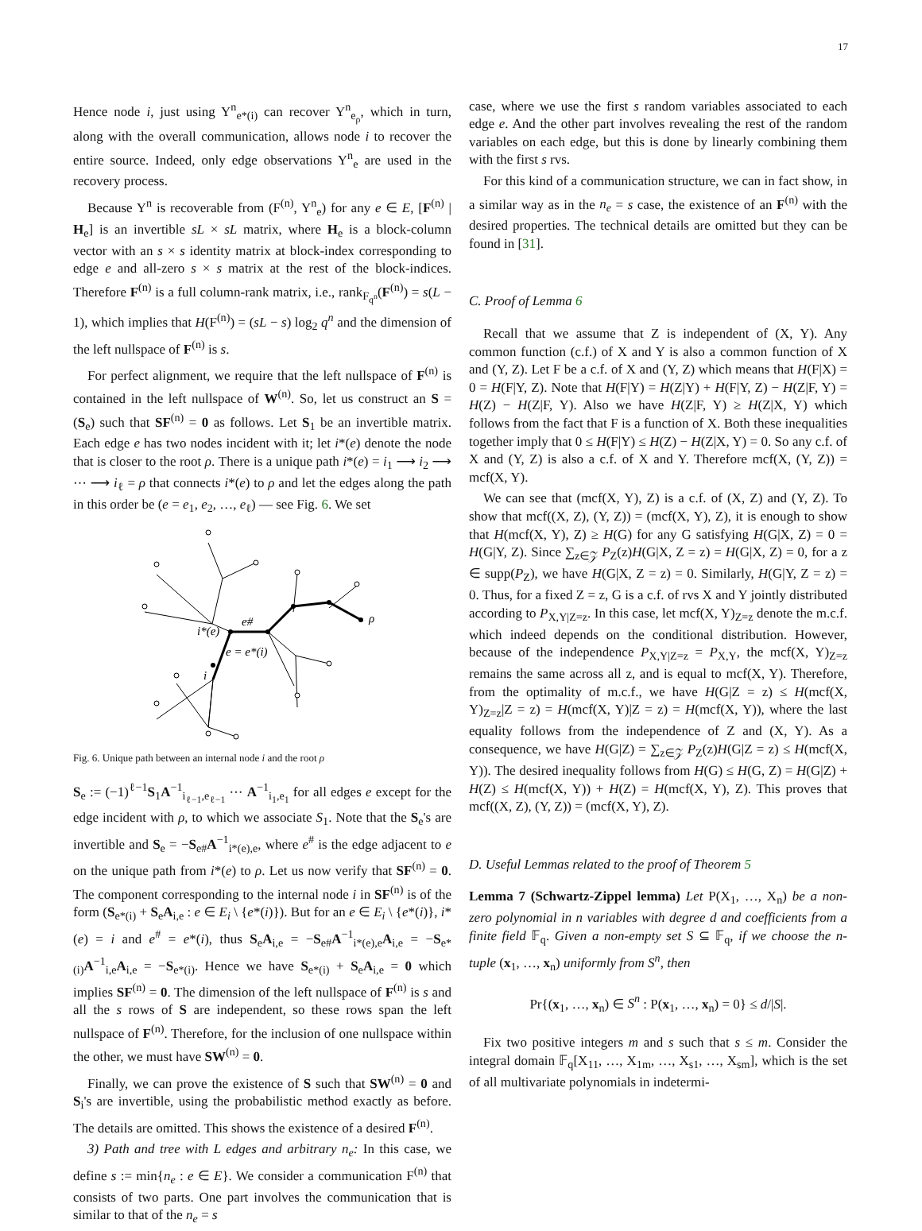17
Hence node i, just using Y<sup>n</sup><sub>e*(i)</sub> can recover Y<sup>n</sup><sub>e<sub>ρ</sub></sub>, which in turn, along with the overall communication, allows node i to recover the entire source. Indeed, only edge observations Y<sup>n</sup><sub>e</sub> are used in the recovery process.
Because Y<sup>n</sup> is recoverable from (F<sup>(n)</sup>, Y<sup>n</sup><sub>e</sub>) for any e ∈ E, [F<sup>(n)</sup> | H<sub>e</sub>] is an invertible sL × sL matrix, where H<sub>e</sub> is a block-column vector with an s × s identity matrix at block-index corresponding to edge e and all-zero s × s matrix at the rest of the block-indices. Therefore F<sup>(n)</sup> is a full column-rank matrix, i.e., rank<sub>F<sub>q<sup>n</sup></sub></sub>(F<sup>(n)</sup>) = s(L − 1), which implies that H(F<sup>(n)</sup>) = (sL − s) log<sub>2</sub> q<sup>n</sup> and the dimension of the left nullspace of F<sup>(n)</sup> is s.
For perfect alignment, we require that the left nullspace of F<sup>(n)</sup> is contained in the left nullspace of W<sup>(n)</sup>. So, let us construct an S = (S<sub>e</sub>) such that SF<sup>(n)</sup> = 0 as follows. Let S<sub>1</sub> be an invertible matrix. Each edge e has two nodes incident with it; let i*(e) denote the node that is closer to the root ρ. There is a unique path i*(e) = i<sub>1</sub> ⟶ i<sub>2</sub> ⟶ ⋯ ⟶ i<sub>ℓ</sub> = ρ that connects i*(e) to ρ and let the edges along the path in this order be (e = e<sub>1</sub>, e<sub>2</sub>, …, e<sub>ℓ</sub>) — see Fig. 6. We set
i*(e)
e#
ρ
e = e*(i)
i
Fig. 6. Unique path between an internal node i and the root ρ
S<sub>e</sub> := (−1)<sup>ℓ−1</sup>S<sub>1</sub>A<sup>−1</sup><sub>i<sub>ℓ−1</sub>,e<sub>ℓ−1</sub></sub> ⋯ A<sup>−1</sup><sub>i<sub>1</sub>,e<sub>1</sub></sub> for all edges e except for the edge incident with ρ, to which we associate S<sub>1</sub>. Note that the S<sub>e</sub>'s are invertible and S<sub>e</sub> = −S<sub>e#</sub>A<sup>−1</sup><sub>i*(e),e</sub>, where e<sup>#</sup> is the edge adjacent to e on the unique path from i*(e) to ρ. Let us now verify that SF<sup>(n)</sup> = 0. The component corresponding to the internal node i in SF<sup>(n)</sup> is of the form (S<sub>e*(i)</sub> + S<sub>e</sub>A<sub>i,e</sub> : e ∈ E<sub>i</sub> \ {e*(i)}). But for an e ∈ E<sub>i</sub> \ {e*(i)}, i*(e) = i and e<sup>#</sup> = e*(i), thus S<sub>e</sub>A<sub>i,e</sub> = −S<sub>e#</sub>A<sup>−1</sup><sub>i*(e),e</sub>A<sub>i,e</sub> = −S<sub>e*(i)</sub>A<sup>−1</sup><sub>i,e</sub>A<sub>i,e</sub> = −S<sub>e*(i)</sub>. Hence we have S<sub>e*(i)</sub> + S<sub>e</sub>A<sub>i,e</sub> = 0 which implies SF<sup>(n)</sup> = 0. The dimension of the left nullspace of F<sup>(n)</sup> is s and all the s rows of S are independent, so these rows span the left nullspace of F<sup>(n)</sup>. Therefore, for the inclusion of one nullspace within the other, we must have SW<sup>(n)</sup> = 0.
Finally, we can prove the existence of S such that SW<sup>(n)</sup> = 0 and S<sub>i</sub>'s are invertible, using the probabilistic method exactly as before. The details are omitted. This shows the existence of a desired F<sup>(n)</sup>.
3) Path and tree with L edges and arbitrary n<sub>e</sub>: In this case, we define s := min{n<sub>e</sub> : e ∈ E}. We consider a communication F<sup>(n)</sup> that consists of two parts. One part involves the communication that is similar to that of the n<sub>e</sub> = s
case, where we use the first s random variables associated to each edge e. And the other part involves revealing the rest of the random variables on each edge, but this is done by linearly combining them with the first s rvs.
For this kind of a communication structure, we can in fact show, in a similar way as in the n<sub>e</sub> = s case, the existence of an F<sup>(n)</sup> with the desired properties. The technical details are omitted but they can be found in [31].
C. Proof of Lemma 6
Recall that we assume that Z is independent of (X, Y). Any common function (c.f.) of X and Y is also a common function of X and (Y, Z). Let F be a c.f. of X and (Y, Z) which means that H(F|X) = 0 = H(F|Y, Z). Note that H(F|Y) = H(Z|Y) + H(F|Y, Z) − H(Z|F, Y) = H(Z) − H(Z|F, Y). Also we have H(Z|F, Y) ≥ H(Z|X, Y) which follows from the fact that F is a function of X. Both these inequalities together imply that 0 ≤ H(F|Y) ≤ H(Z) − H(Z|X, Y) = 0. So any c.f. of X and (Y, Z) is also a c.f. of X and Y. Therefore mcf(X, (Y, Z)) = mcf(X, Y).
We can see that (mcf(X, Y), Z) is a c.f. of (X, Z) and (Y, Z). To show that mcf((X, Z), (Y, Z)) = (mcf(X, Y), Z), it is enough to show that H(mcf(X, Y), Z) ≥ H(G) for any G satisfying H(G|X, Z) = 0 = H(G|Y, Z). Since ∑<sub>z∈𝒵</sub> P<sub>Z</sub>(z)H(G|X, Z = z) = H(G|X, Z) = 0, for a z ∈ supp(P<sub>Z</sub>), we have H(G|X, Z = z) = 0. Similarly, H(G|Y, Z = z) = 0. Thus, for a fixed Z = z, G is a c.f. of rvs X and Y jointly distributed according to P<sub>X,Y|Z=z</sub>. In this case, let mcf(X, Y)<sub>Z=z</sub> denote the m.c.f. which indeed depends on the conditional distribution. However, because of the independence P<sub>X,Y|Z=z</sub> = P<sub>X,Y</sub>, the mcf(X, Y)<sub>Z=z</sub> remains the same across all z, and is equal to mcf(X, Y). Therefore, from the optimality of m.c.f., we have H(G|Z = z) ≤ H(mcf(X, Y)<sub>Z=z</sub>|Z = z) = H(mcf(X, Y)|Z = z) = H(mcf(X, Y)), where the last equality follows from the independence of Z and (X, Y). As a consequence, we have H(G|Z) = ∑<sub>z∈𝒵</sub> P<sub>Z</sub>(z)H(G|Z = z) ≤ H(mcf(X, Y)). The desired inequality follows from H(G) ≤ H(G, Z) = H(G|Z) + H(Z) ≤ H(mcf(X, Y)) + H(Z) = H(mcf(X, Y), Z). This proves that mcf((X, Z), (Y, Z)) = (mcf(X, Y), Z).
D. Useful Lemmas related to the proof of Theorem 5
Lemma 7 (Schwartz-Zippel lemma) Let P(X<sub>1</sub>, …, X<sub>n</sub>) be a non-zero polynomial in n variables with degree d and coefficients from a finite field 𝔽<sub>q</sub>. Given a non-empty set S ⊆ 𝔽<sub>q</sub>, if we choose the n-tuple (x<sub>1</sub>, …, x<sub>n</sub>) uniformly from S<sup>n</sup>, then
Pr{(x<sub>1</sub>, …, x<sub>n</sub>) ∈ S<sup>n</sup> : P(x<sub>1</sub>, …, x<sub>n</sub>) = 0} ≤ d/|S|.
Fix two positive integers m and s such that s ≤ m. Consider the integral domain 𝔽<sub>q</sub>[X<sub>11</sub>, …, X<sub>1m</sub>, …, X<sub>s1</sub>, …, X<sub>sm</sub>], which is the set of all multivariate polynomials in indetermi-